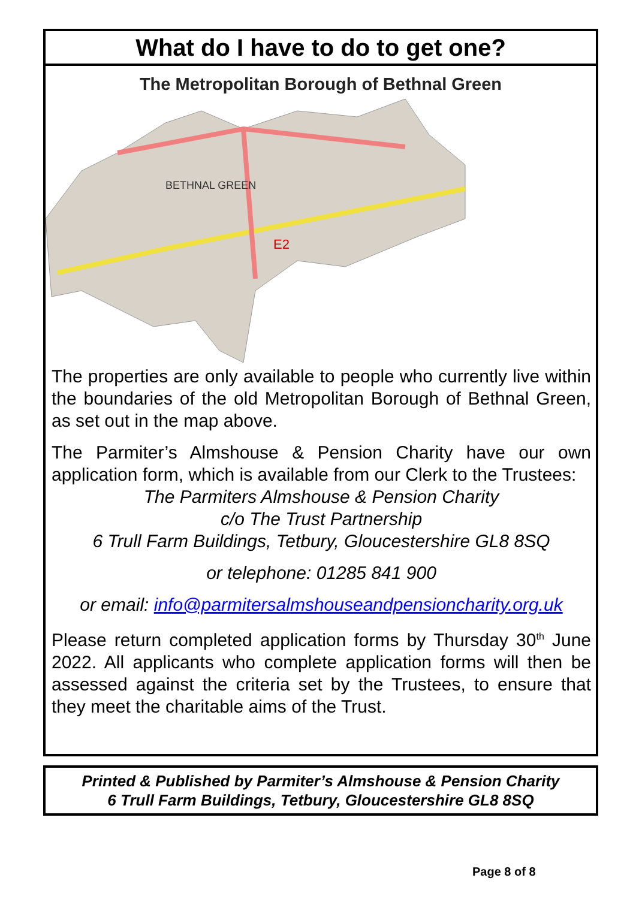What do I have to do to get one?
The Metropolitan Borough of Bethnal Green
BETHNAL GREEN
E2
The properties are only available to people who currently live within the boundaries of the old Metropolitan Borough of Bethnal Green, as set out in the map above.
The Parmiter’s Almshouse & Pension Charity have our own application form, which is available from our Clerk to the Trustees:
The Parmiters Almshouse & Pension Charity
c/o The Trust Partnership
6 Trull Farm Buildings, Tetbury, Gloucestershire GL8 8SQ
or telephone: 01285 841 900
or email: info@parmitersalmshouseandpensioncharity.org.uk
Please return completed application forms by Thursday 30<sup>th</sup> June 2022. All applicants who complete application forms will then be assessed against the criteria set by the Trustees, to ensure that they meet the charitable aims of the Trust.
Printed & Published by Parmiter’s Almshouse & Pension Charity
6 Trull Farm Buildings, Tetbury, Gloucestershire GL8 8SQ
Page 8 of 8